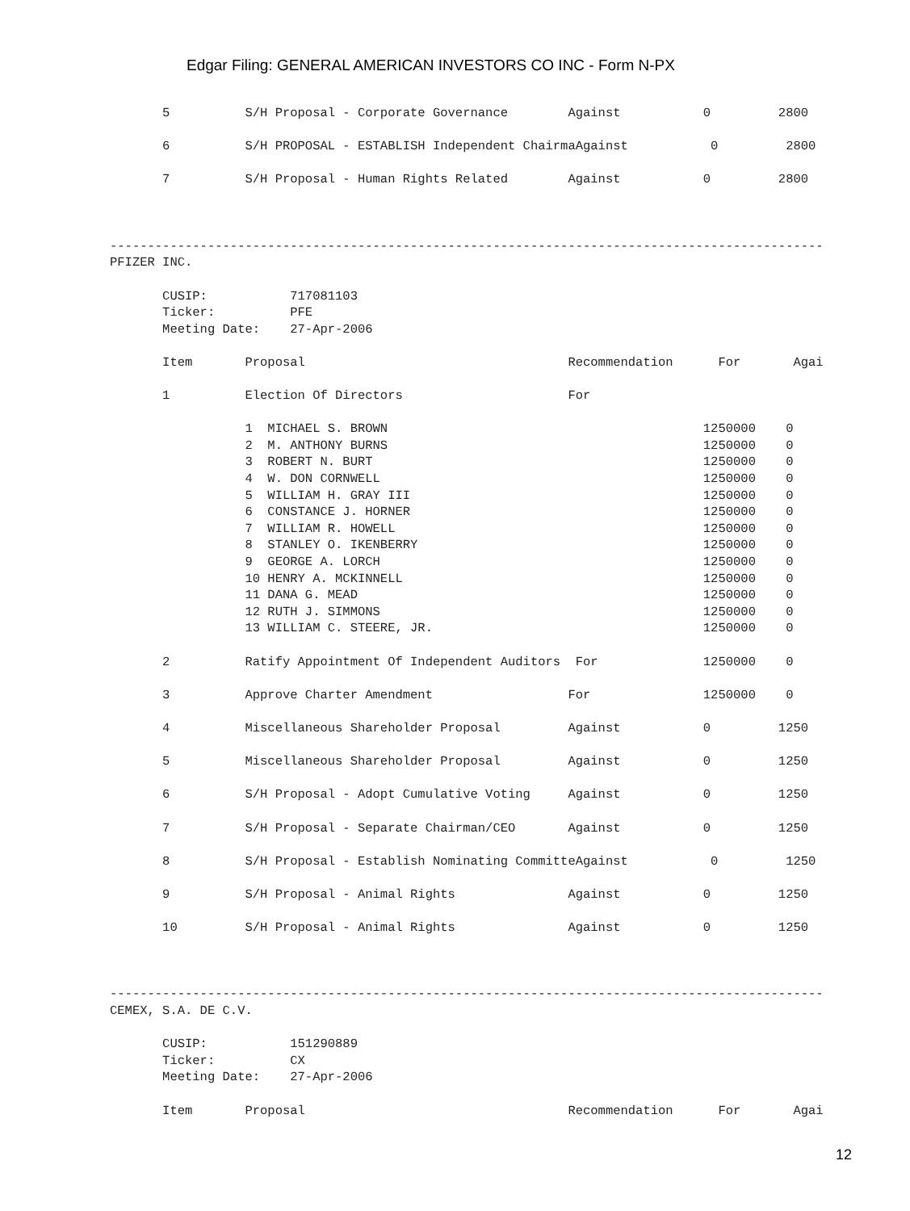Edgar Filing: GENERAL AMERICAN INVESTORS CO INC - Form N-PX
       5          S/H Proposal - Corporate Governance        Against           0         2800

       6          S/H PROPOSAL - ESTABLISH Independent ChairmaAgainst           0         2800

       7          S/H Proposal - Human Rights Related        Against           0         2800



-----------------------------------------------------------------------------------------------
PFIZER INC.

       CUSIP:           717081103
       Ticker:          PFE
       Meeting Date:    27-Apr-2006

       Item       Proposal                                   Recommendation      For       Agai

       1          Election Of Directors                      For

                  1  MICHAEL S. BROWN                                          1250000    0
                  2  M. ANTHONY BURNS                                          1250000    0
                  3  ROBERT N. BURT                                            1250000    0
                  4  W. DON CORNWELL                                           1250000    0
                  5  WILLIAM H. GRAY III                                       1250000    0
                  6  CONSTANCE J. HORNER                                       1250000    0
                  7  WILLIAM R. HOWELL                                         1250000    0
                  8  STANLEY O. IKENBERRY                                      1250000    0
                  9  GEORGE A. LORCH                                           1250000    0
                  10 HENRY A. MCKINNELL                                        1250000    0
                  11 DANA G. MEAD                                              1250000    0
                  12 RUTH J. SIMMONS                                           1250000    0
                  13 WILLIAM C. STEERE, JR.                                    1250000    0

       2          Ratify Appointment Of Independent Auditors  For              1250000    0

       3          Approve Charter Amendment                  For               1250000    0

       4          Miscellaneous Shareholder Proposal         Against           0         1250

       5          Miscellaneous Shareholder Proposal         Against           0         1250

       6          S/H Proposal - Adopt Cumulative Voting     Against           0         1250

       7          S/H Proposal - Separate Chairman/CEO       Against           0         1250

       8          S/H Proposal - Establish Nominating CommitteAgainst           0         1250

       9          S/H Proposal - Animal Rights               Against           0         1250

       10         S/H Proposal - Animal Rights               Against           0         1250



-----------------------------------------------------------------------------------------------
CEMEX, S.A. DE C.V.

       CUSIP:           151290889
       Ticker:          CX
       Meeting Date:    27-Apr-2006

       Item       Proposal                                   Recommendation      For       Agai
12